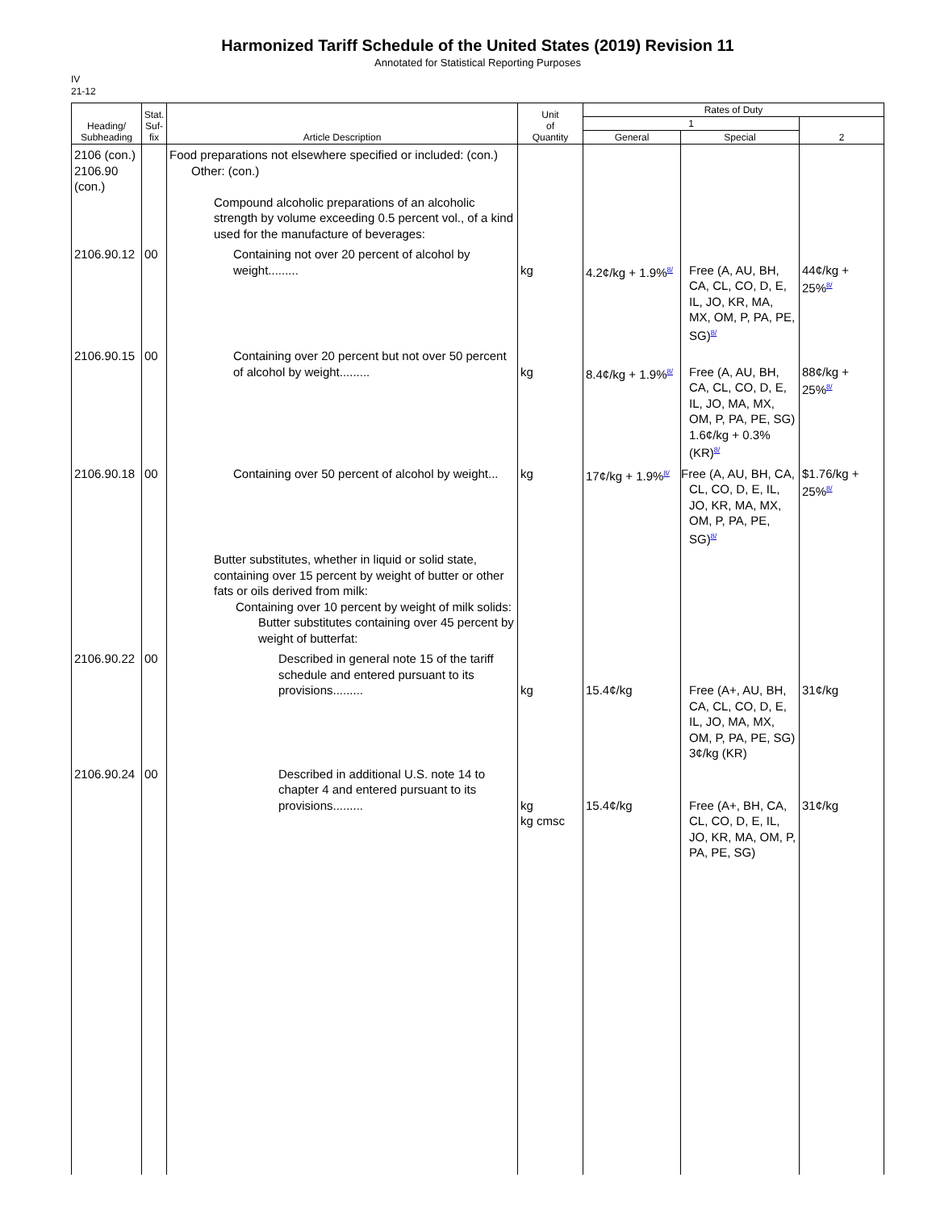Harmonized Tariff Schedule of the United States (2019) Revision 11
Annotated for Statistical Reporting Purposes
IV
21-12
| Heading/ Subheading | Stat. Suf- fix | Article Description | Unit of Quantity | Rates of Duty | | |
| --- | --- | --- | --- | --- | --- | --- |
| | | | | 1 | | 2 |
| | | | | General | Special | |
| 2106 (con.) 2106.90 (con.) | | Food preparations not elsewhere specified or included: (con.) Other: (con.) Compound alcoholic preparations of an alcoholic strength by volume exceeding 0.5 percent vol., of a kind used for the manufacture of beverages: | | | | |
| 2106.90.12 | 00 | Containing not over 20 percent of alcohol by weight......... | kg | 4.2¢/kg + 1.9%<sup>8/</sup> | Free (A, AU, BH, CA, CL, CO, D, E, IL, JO, KR, MA, MX, OM, P, PA, PE, SG)<sup>8/</sup> | 44¢/kg + 25%<sup>8/</sup> |
| 2106.90.15 | 00 | Containing over 20 percent but not over 50 percent of alcohol by weight......... | kg | 8.4¢/kg + 1.9%<sup>8/</sup> | Free (A, AU, BH, CA, CL, CO, D, E, IL, JO, MA, MX, OM, P, PA, PE, SG) 1.6¢/kg + 0.3% (KR)<sup>8/</sup> | 88¢/kg + 25%<sup>8/</sup> |
| 2106.90.18 | 00 | Containing over 50 percent of alcohol by weight... | kg | 17¢/kg + 1.9%<sup>8/</sup> | Free (A, AU, BH, CA, CL, CO, D, E, IL, JO, KR, MA, MX, OM, P, PA, PE, SG)<sup>8/</sup> | $1.76/kg + 25%<sup>8/</sup> |
| | | Butter substitutes, whether in liquid or solid state, containing over 15 percent by weight of butter or other fats or oils derived from milk: Containing over 10 percent by weight of milk solids: Butter substitutes containing over 45 percent by weight of butterfat: | | | | |
| 2106.90.22 | 00 | Described in general note 15 of the tariff schedule and entered pursuant to its provisions......... | kg | 15.4¢/kg | Free (A+, AU, BH, CA, CL, CO, D, E, IL, JO, MA, MX, OM, P, PA, PE, SG) 3¢/kg (KR) | 31¢/kg |
| 2106.90.24 | 00 | Described in additional U.S. note 14 to chapter 4 and entered pursuant to its provisions......... | kg kg cmsc | 15.4¢/kg | Free (A+, BH, CA, CL, CO, D, E, IL, JO, KR, MA, OM, P, PA, PE, SG) | 31¢/kg |